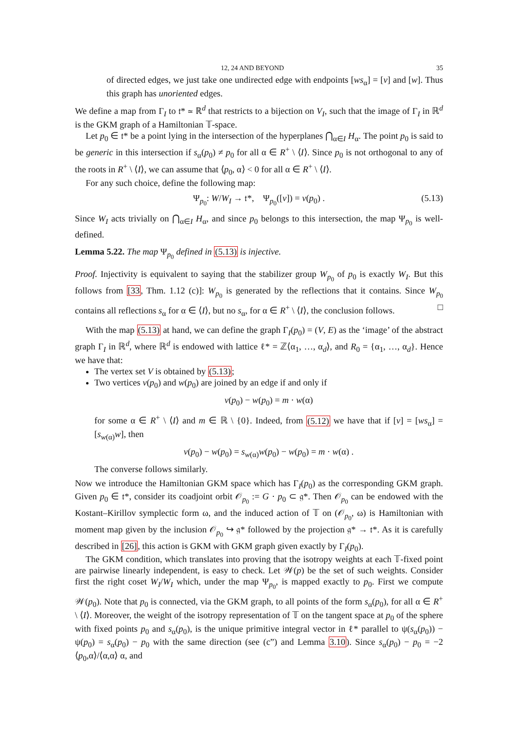12, 24 AND BEYOND 35
of directed edges, we just take one undirected edge with endpoints [ws<sub>α</sub>] = [v] and [w]. Thus this graph has unoriented edges.
We define a map from Γ<sub>I</sub> to 𝔱* ≃ ℝ<sup>d</sup> that restricts to a bijection on V<sub>I</sub>, such that the image of Γ<sub>I</sub> in ℝ<sup>d</sup> is the GKM graph of a Hamiltonian 𝕋-space.
Let p<sub>0</sub> ∈ 𝔱* be a point lying in the intersection of the hyperplanes ⋂<sub>α∈I</sub> H<sub>α</sub>. The point p<sub>0</sub> is said to be generic in this intersection if s<sub>α</sub>(p<sub>0</sub>) ≠ p<sub>0</sub> for all α ∈ R<sup>+</sup> \ ⟨I⟩. Since p<sub>0</sub> is not orthogonal to any of the roots in R<sup>+</sup> \ ⟨I⟩, we can assume that ⟨p<sub>0</sub>, α⟩ < 0 for all α ∈ R<sup>+</sup> \ ⟨I⟩.
For any such choice, define the following map:
Ψ<sub>p<sub>0</sub></sub>: W/W<sub>I</sub> → 𝔱*, Ψ<sub>p<sub>0</sub></sub>([v]) = v(p<sub>0</sub>) . (5.13)
Since W<sub>I</sub> acts trivially on ⋂<sub>α∈I</sub> H<sub>α</sub>, and since p<sub>0</sub> belongs to this intersection, the map Ψ<sub>p<sub>0</sub></sub> is well-defined.
Lemma 5.22. The map Ψ<sub>p<sub>0</sub></sub> defined in (5.13) is injective.
Proof. Injectivity is equivalent to saying that the stabilizer group W<sub>p<sub>0</sub></sub> of p<sub>0</sub> is exactly W<sub>I</sub>. But this follows from [33, Thm. 1.12 (c)]: W<sub>p<sub>0</sub></sub> is generated by the reflections that it contains. Since W<sub>p<sub>0</sub></sub> contains all reflections s<sub>α</sub> for α ∈ ⟨I⟩, but no s<sub>α</sub>, for α ∈ R<sup>+</sup> \ ⟨I⟩, the conclusion follows. □
With the map (5.13) at hand, we can define the graph Γ<sub>I</sub>(p<sub>0</sub>) = (V, E) as the ‘image’ of the abstract graph Γ<sub>I</sub> in ℝ<sup>d</sup>, where ℝ<sup>d</sup> is endowed with lattice ℓ* = ℤ⟨α<sub>1</sub>, …, α<sub>d</sub>⟩, and R<sub>0</sub> = {α<sub>1</sub>, …, α<sub>d</sub>}. Hence we have that:
The vertex set V is obtained by (5.13);
Two vertices v(p<sub>0</sub>) and w(p<sub>0</sub>) are joined by an edge if and only if
v(p<sub>0</sub>) − w(p<sub>0</sub>) = m · w(α)
for some α ∈ R<sup>+</sup> \ ⟨I⟩ and m ∈ ℝ \ {0}. Indeed, from (5.12) we have that if [v] = [ws<sub>α</sub>] = [s<sub>w(α)</sub>w], then
v(p<sub>0</sub>) − w(p<sub>0</sub>) = s<sub>w(α)</sub>w(p<sub>0</sub>) − w(p<sub>0</sub>) = m · w(α) .
The converse follows similarly.
Now we introduce the Hamiltonian GKM space which has Γ<sub>I</sub>(p<sub>0</sub>) as the corresponding GKM graph. Given p<sub>0</sub> ∈ 𝔱*, consider its coadjoint orbit 𝒪<sub>p<sub>0</sub></sub> := G · p<sub>0</sub> ⊂ 𝔤*. Then 𝒪<sub>p<sub>0</sub></sub> can be endowed with the Kostant–Kirillov symplectic form ω, and the induced action of 𝕋 on (𝒪<sub>p<sub>0</sub></sub>, ω) is Hamiltonian with moment map given by the inclusion 𝒪<sub>p<sub>0</sub></sub> ↪ 𝔤* followed by the projection 𝔤* → 𝔱*. As it is carefully described in [26], this action is GKM with GKM graph given exactly by Γ<sub>I</sub>(p<sub>0</sub>).
The GKM condition, which translates into proving that the isotropy weights at each 𝕋-fixed point are pairwise linearly independent, is easy to check. Let 𝒲(p) be the set of such weights. Consider first the right coset W<sub>I</sub>/W<sub>I</sub> which, under the map Ψ<sub>p<sub>0</sub></sub>, is mapped exactly to p<sub>0</sub>. First we compute 𝒲(p<sub>0</sub>). Note that p<sub>0</sub> is connected, via the GKM graph, to all points of the form s<sub>α</sub>(p<sub>0</sub>), for all α ∈ R<sup>+</sup> \ ⟨I⟩. Moreover, the weight of the isotropy representation of 𝕋 on the tangent space at p<sub>0</sub> of the sphere with fixed points p<sub>0</sub> and s<sub>α</sub>(p<sub>0</sub>), is the unique primitive integral vector in ℓ* parallel to ψ(s<sub>α</sub>(p<sub>0</sub>)) − ψ(p<sub>0</sub>) = s<sub>α</sub>(p<sub>0</sub>) − p<sub>0</sub> with the same direction (see (c”) and Lemma 3.10). Since s<sub>α</sub>(p<sub>0</sub>) − p<sub>0</sub> = −2 ⟨p<sub>0</sub>,α⟩/⟨α,α⟩ α, and